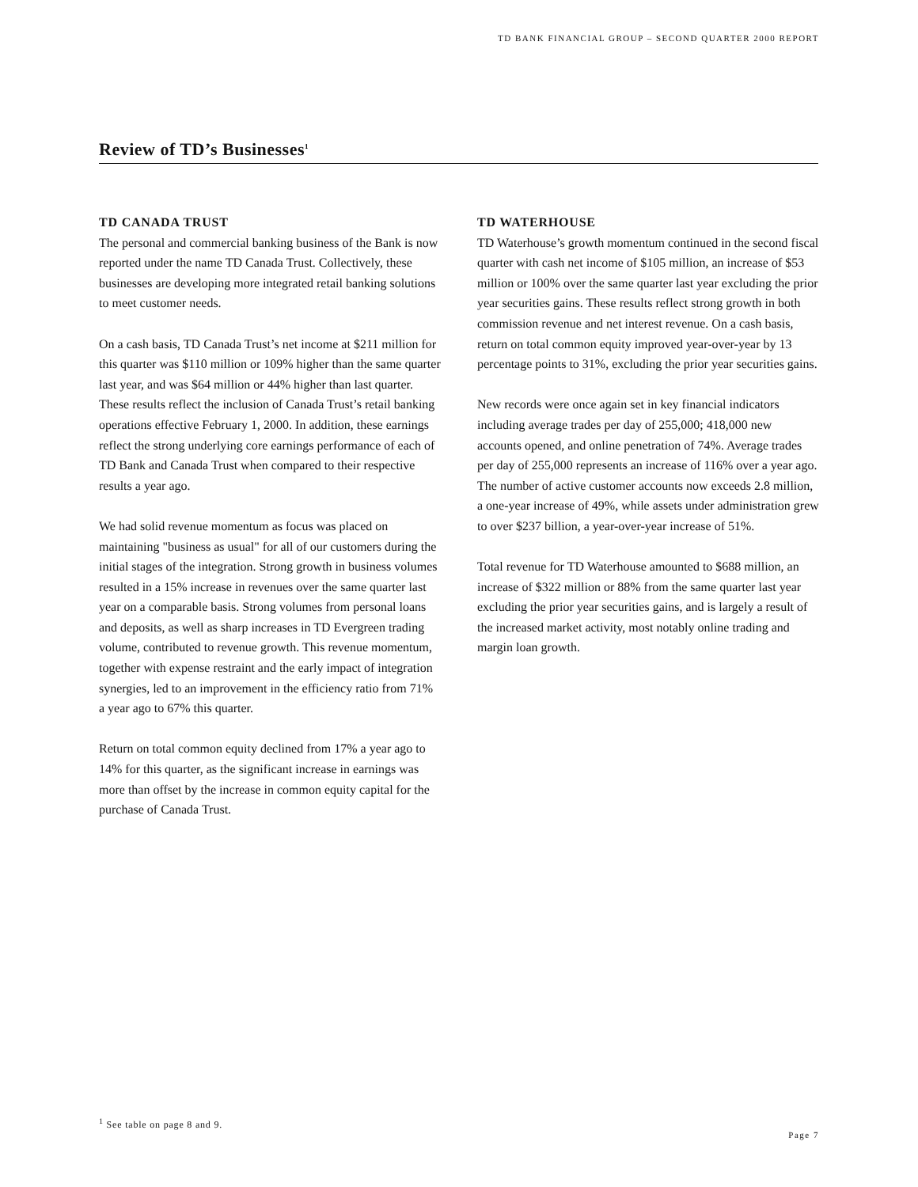TD BANK FINANCIAL GROUP – SECOND QUARTER 2000 REPORT
Review of TD’s Businesses<sup>1</sup>
TD CANADA TRUST
The personal and commercial banking business of the Bank is now reported under the name TD Canada Trust. Collectively, these businesses are developing more integrated retail banking solutions to meet customer needs.
On a cash basis, TD Canada Trust’s net income at $211 million for this quarter was $110 million or 109% higher than the same quarter last year, and was $64 million or 44% higher than last quarter. These results reflect the inclusion of Canada Trust’s retail banking operations effective February 1, 2000. In addition, these earnings reflect the strong underlying core earnings performance of each of TD Bank and Canada Trust when compared to their respective results a year ago.
We had solid revenue momentum as focus was placed on maintaining "business as usual" for all of our customers during the initial stages of the integration. Strong growth in business volumes resulted in a 15% increase in revenues over the same quarter last year on a comparable basis. Strong volumes from personal loans and deposits, as well as sharp increases in TD Evergreen trading volume, contributed to revenue growth. This revenue momentum, together with expense restraint and the early impact of integration synergies, led to an improvement in the efficiency ratio from 71% a year ago to 67% this quarter.
Return on total common equity declined from 17% a year ago to 14% for this quarter, as the significant increase in earnings was more than offset by the increase in common equity capital for the purchase of Canada Trust.
TD WATERHOUSE
TD Waterhouse’s growth momentum continued in the second fiscal quarter with cash net income of $105 million, an increase of $53 million or 100% over the same quarter last year excluding the prior year securities gains. These results reflect strong growth in both commission revenue and net interest revenue. On a cash basis, return on total common equity improved year-over-year by 13 percentage points to 31%, excluding the prior year securities gains.
New records were once again set in key financial indicators including average trades per day of 255,000; 418,000 new accounts opened, and online penetration of 74%. Average trades per day of 255,000 represents an increase of 116% over a year ago. The number of active customer accounts now exceeds 2.8 million, a one-year increase of 49%, while assets under administration grew to over $237 billion, a year-over-year increase of 51%.
Total revenue for TD Waterhouse amounted to $688 million, an increase of $322 million or 88% from the same quarter last year excluding the prior year securities gains, and is largely a result of the increased market activity, most notably online trading and margin loan growth.
<sup>1</sup> See table on page 8 and 9.
Page 7